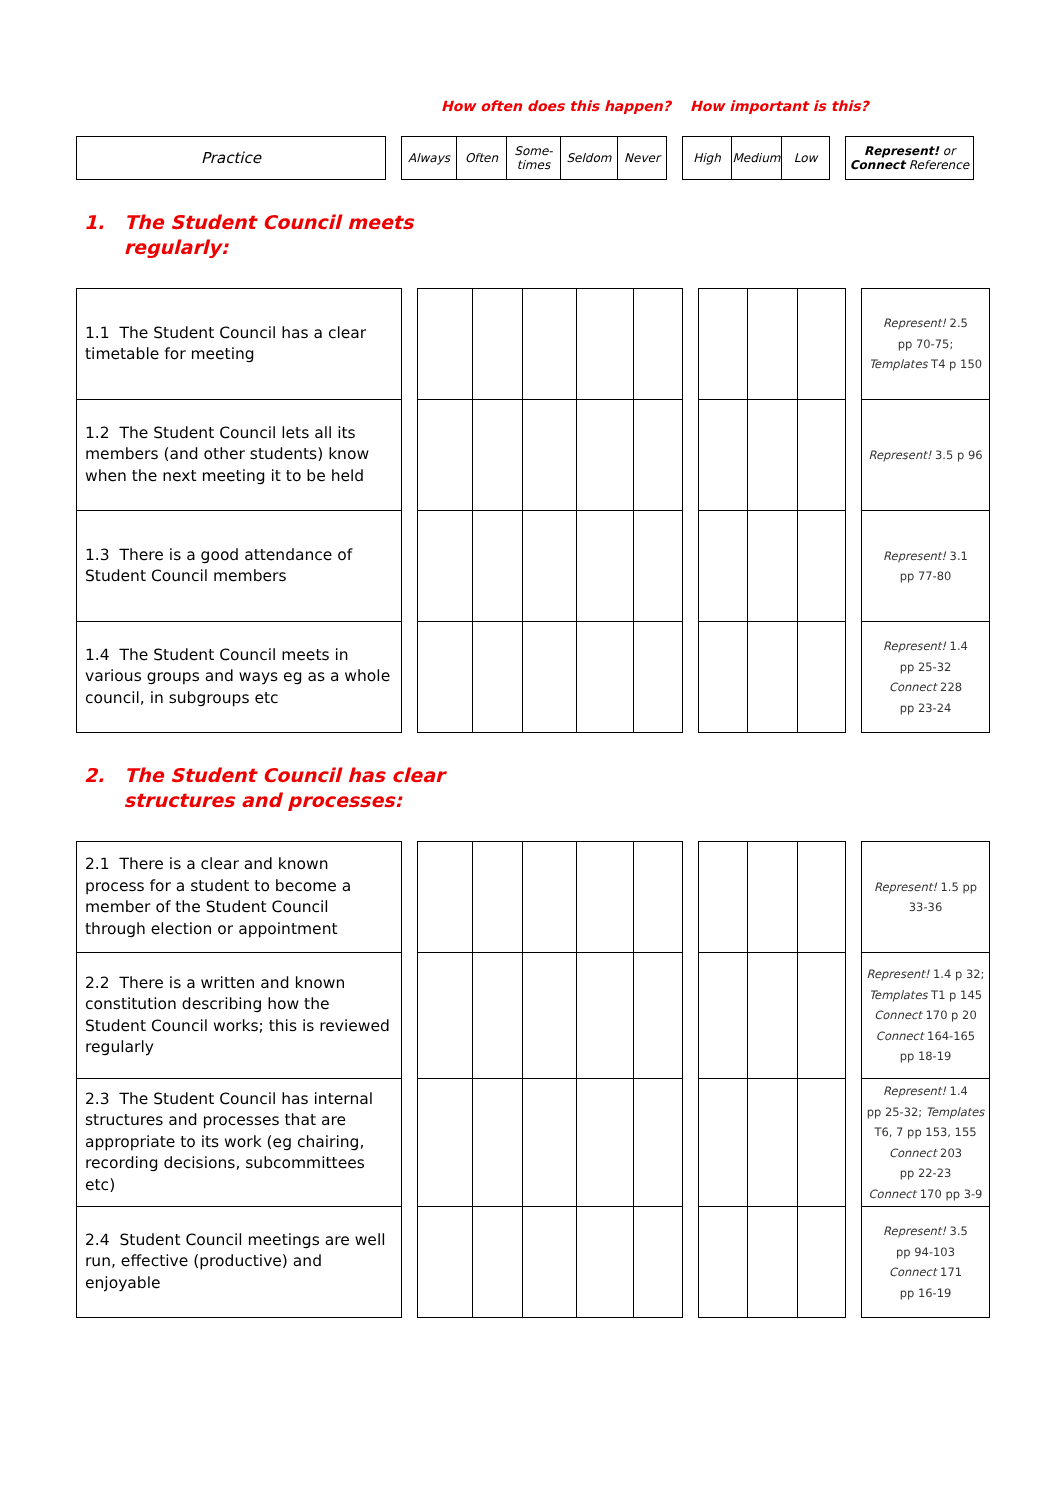How often does this happen? How important is this?
| Practice | | Always | Often | Some- times | Seldom | Never | | High | Medium | Low | | Represent! or Connect Reference |
1. The Student Council meets
regularly:
| 1.1 The Student Council has a clear timetable for meeting | | | | | | | | | | | | Represent! 2.5 pp 70-75; Templates T4 p 150 |
| 1.2 The Student Council lets all its members (and other students) know when the next meeting it to be held | | | | | | | | | | | | Represent! 3.5 p 96 |
| 1.3 There is a good attendance of Student Council members | | | | | | | | | | | | Represent! 3.1 pp 77-80 |
| 1.4 The Student Council meets in various groups and ways eg as a whole council, in subgroups etc | | | | | | | | | | | | Represent! 1.4 pp 25-32 Connect 228 pp 23-24 |
2. The Student Council has clear
structures and processes:
| 2.1 There is a clear and known process for a student to become a member of the Student Council through election or appointment | | | | | | | | | | | | Represent! 1.5 pp 33-36 |
| 2.2 There is a written and known constitution describing how the Student Council works; this is reviewed regularly | | | | | | | | | | | | Represent! 1.4 p 32; Templates T1 p 145 Connect 170 p 20 Connect 164-165 pp 18-19 |
| 2.3 The Student Council has internal structures and processes that are appropriate to its work (eg chairing, recording decisions, subcommittees etc) | | | | | | | | | | | | Represent! 1.4 pp 25-32; Templates T6, 7 pp 153, 155 Connect 203 pp 22-23 Connect 170 pp 3-9 |
| 2.4 Student Council meetings are well run, effective (productive) and enjoyable | | | | | | | | | | | | Represent! 3.5 pp 94-103 Connect 171 pp 16-19 |